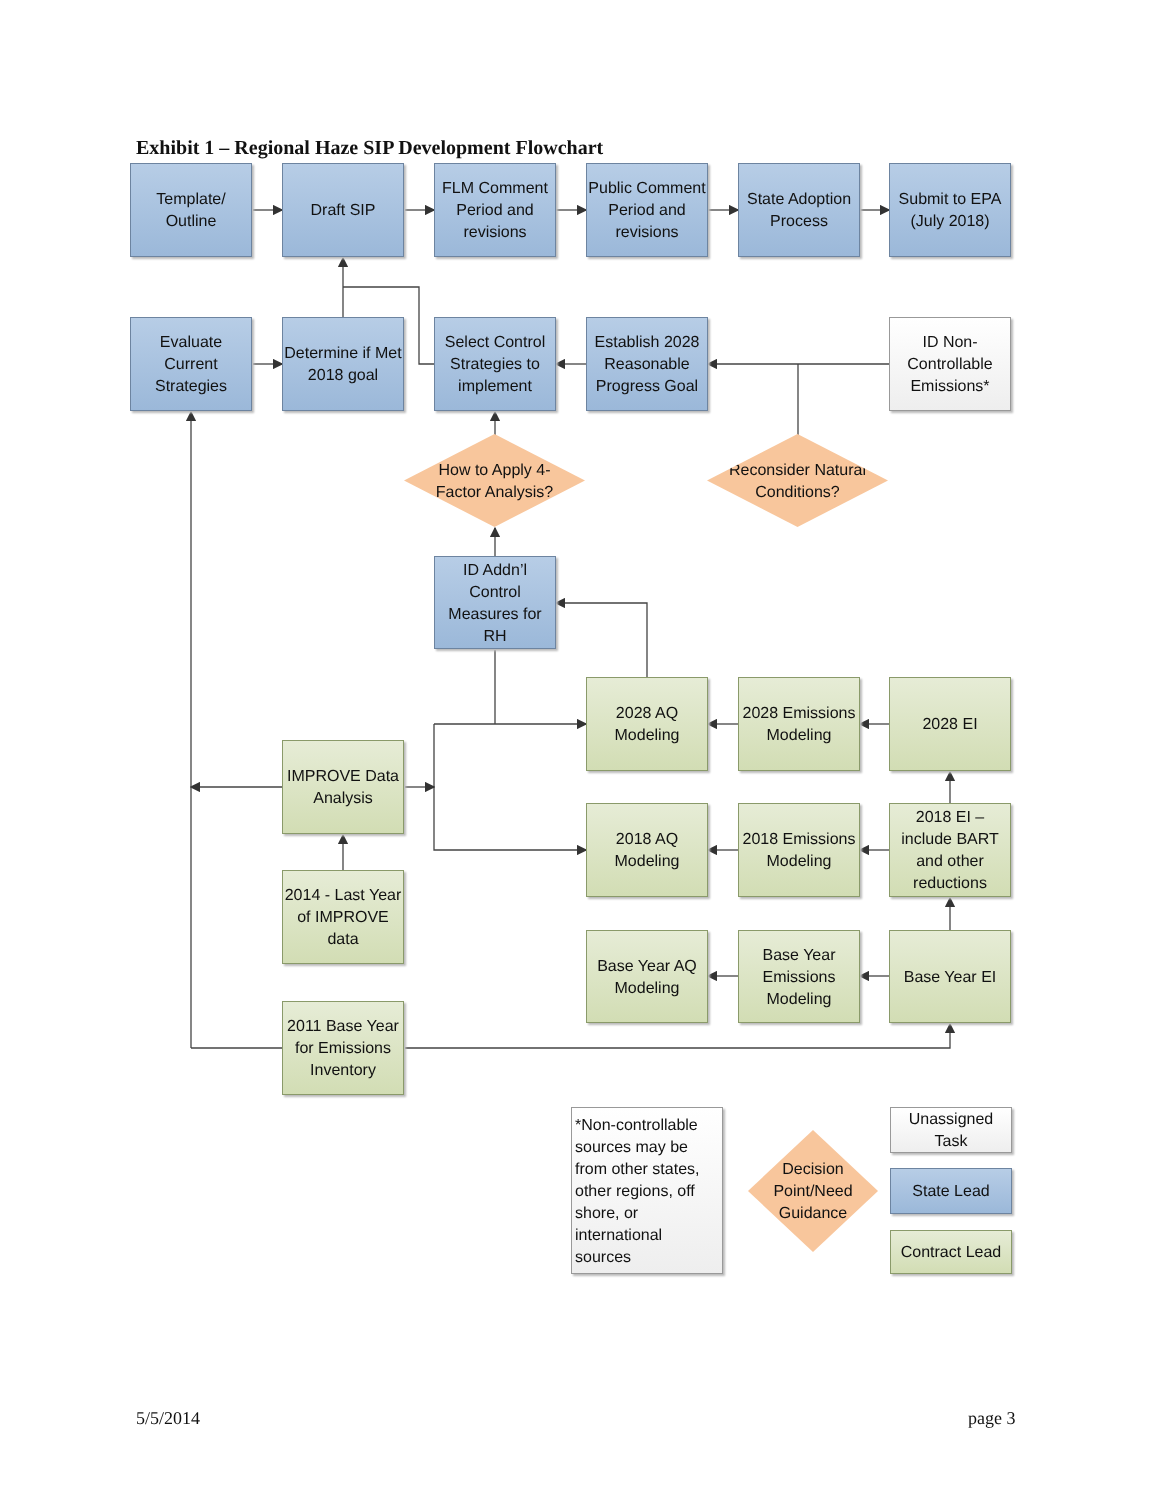Exhibit 1 – Regional Haze SIP Development Flowchart
Template/
Outline
Draft SIP
FLM Comment Period and revisions
Public Comment Period and revisions
State Adoption Process
Submit to EPA (July 2018)
Evaluate Current Strategies
Determine if Met 2018 goal
Select Control Strategies to implement
Establish 2028 Reasonable Progress Goal
ID Non-Controllable Emissions*
How to Apply 4-
Factor Analysis?
Reconsider Natural
Conditions?
ID Addn’l Control Measures for RH
2028 AQ Modeling
2028 Emissions Modeling
2028 EI
IMPROVE Data Analysis
2018 AQ Modeling
2018 Emissions Modeling
2018 EI – include BART and other reductions
2014 - Last Year of IMPROVE data
Base Year AQ Modeling
Base Year Emissions Modeling
Base Year EI
2011 Base Year for Emissions Inventory
*Non-controllable sources may be from other states, other regions, off shore, or international sources
Decision Point/Need Guidance
Unassigned Task
State Lead
Contract Lead
5/5/2014
page 3